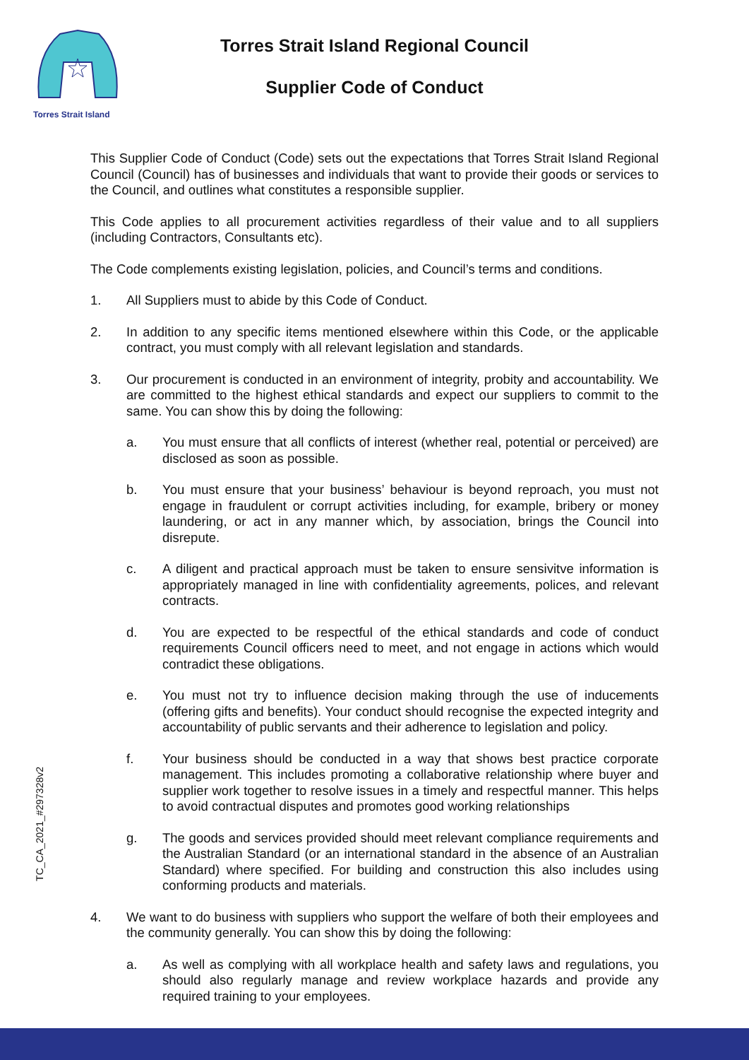Torres Strait Island
Torres Strait Island Regional Council
Supplier Code of Conduct
This Supplier Code of Conduct (Code) sets out the expectations that Torres Strait Island Regional Council (Council) has of businesses and individuals that want to provide their goods or services to the Council, and outlines what constitutes a responsible supplier.
This Code applies to all procurement activities regardless of their value and to all suppliers (including Contractors, Consultants etc).
The Code complements existing legislation, policies, and Council’s terms and conditions.
1. All Suppliers must to abide by this Code of Conduct.
2. In addition to any specific items mentioned elsewhere within this Code, or the applicable contract, you must comply with all relevant legislation and standards.
3. Our procurement is conducted in an environment of integrity, probity and accountability. We are committed to the highest ethical standards and expect our suppliers to commit to the same. You can show this by doing the following:
a. You must ensure that all conflicts of interest (whether real, potential or perceived) are disclosed as soon as possible.
b. You must ensure that your business’ behaviour is beyond reproach, you must not engage in fraudulent or corrupt activities including, for example, bribery or money laundering, or act in any manner which, by association, brings the Council into disrepute.
c. A diligent and practical approach must be taken to ensure sensivitve information is appropriately managed in line with confidentiality agreements, polices, and relevant contracts.
d. You are expected to be respectful of the ethical standards and code of conduct requirements Council officers need to meet, and not engage in actions which would contradict these obligations.
e. You must not try to influence decision making through the use of inducements (offering gifts and benefits). Your conduct should recognise the expected integrity and accountability of public servants and their adherence to legislation and policy.
f. Your business should be conducted in a way that shows best practice corporate management. This includes promoting a collaborative relationship where buyer and supplier work together to resolve issues in a timely and respectful manner. This helps to avoid contractual disputes and promotes good working relationships
g. The goods and services provided should meet relevant compliance requirements and the Australian Standard (or an international standard in the absence of an Australian Standard) where specified. For building and construction this also includes using conforming products and materials.
4. We want to do business with suppliers who support the welfare of both their employees and the community generally. You can show this by doing the following:
a. As well as complying with all workplace health and safety laws and regulations, you should also regularly manage and review workplace hazards and provide any required training to your employees.
TC_CA_2021_#297328v2